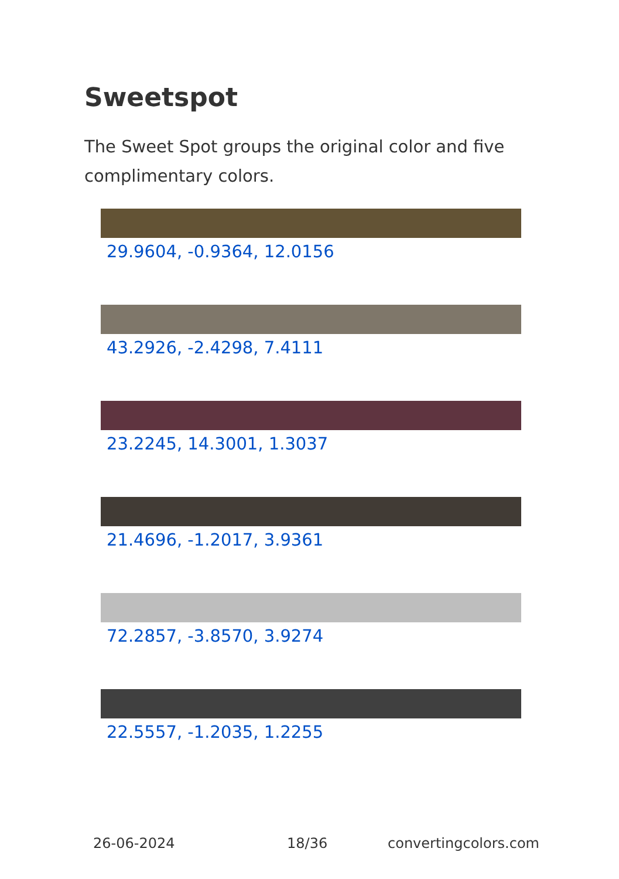Sweetspot
The Sweet Spot groups the original color and five complimentary colors.
29.9604, -0.9364, 12.0156
43.2926, -2.4298, 7.4111
23.2245, 14.3001, 1.3037
21.4696, -1.2017, 3.9361
72.2857, -3.8570, 3.9274
22.5557, -1.2035, 1.2255
26-06-2024 18/36 convertingcolors.com